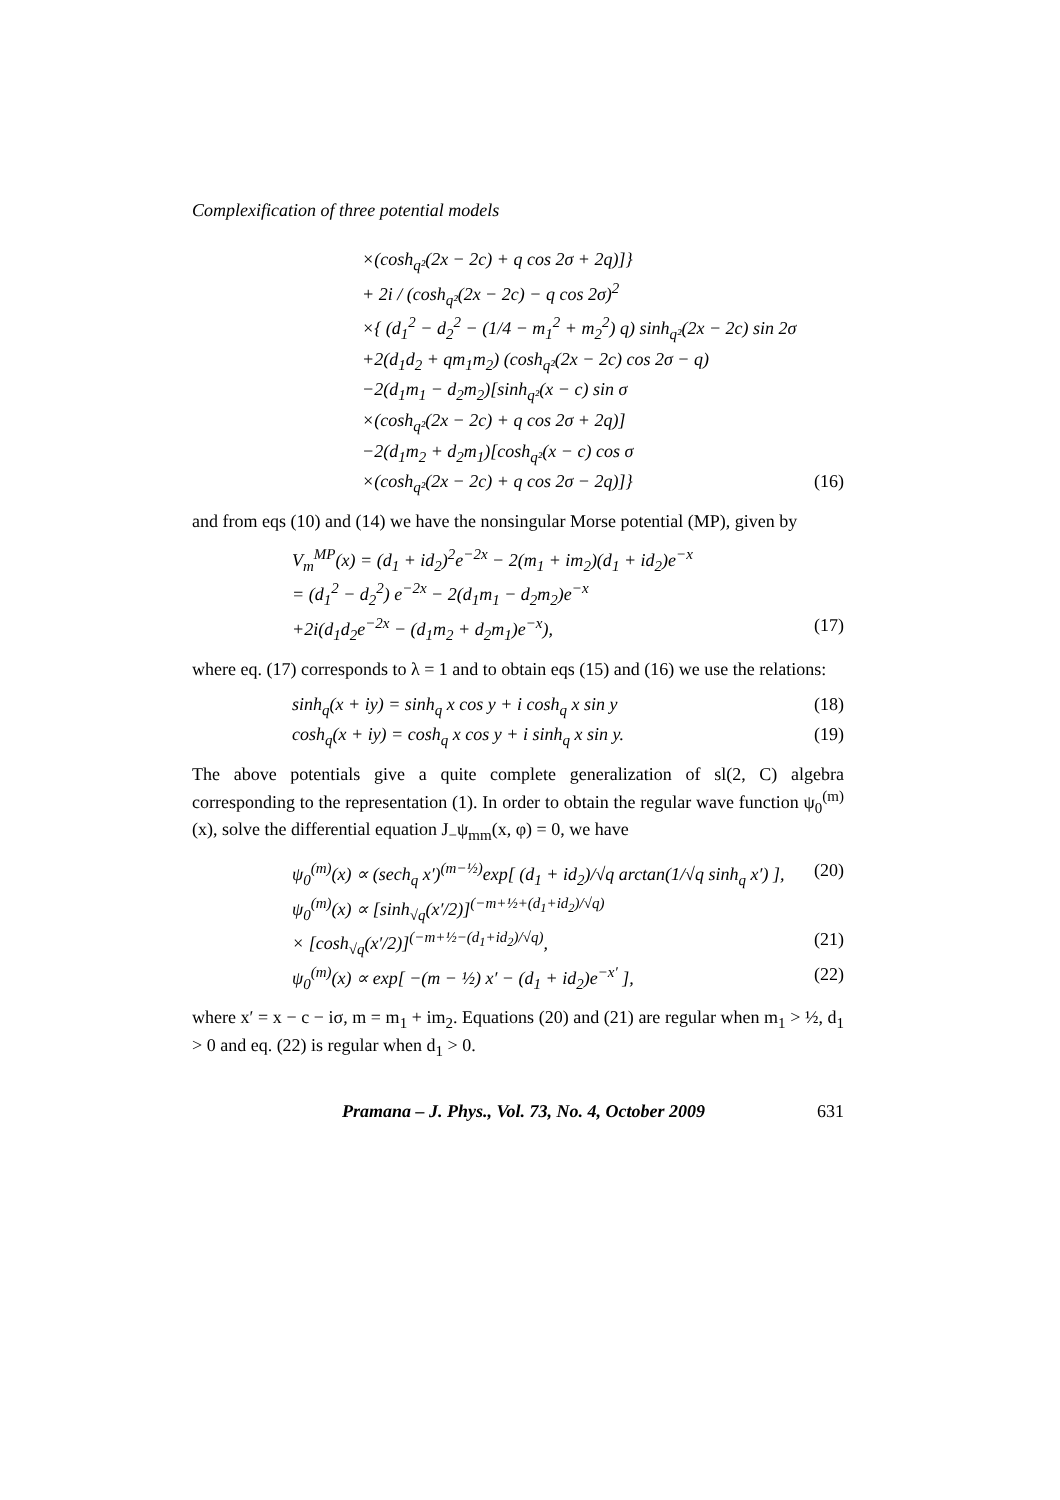Complexification of three potential models
×(cosh<sub>q²</sub>(2x − 2c) + q cos 2σ + 2q)]}
+ 2i / (cosh<sub>q²</sub>(2x − 2c) − q cos 2σ)<sup>2</sup>
×{ (d<sub>1</sub><sup>2</sup> − d<sub>2</sub><sup>2</sup> − (1/4 − m<sub>1</sub><sup>2</sup> + m<sub>2</sub><sup>2</sup>) q) sinh<sub>q²</sub>(2x − 2c) sin 2σ
+2(d<sub>1</sub>d<sub>2</sub> + qm<sub>1</sub>m<sub>2</sub>) (cosh<sub>q²</sub>(2x − 2c) cos 2σ − q)
−2(d<sub>1</sub>m<sub>1</sub> − d<sub>2</sub>m<sub>2</sub>)[sinh<sub>q²</sub>(x − c) sin σ
×(cosh<sub>q²</sub>(2x − 2c) + q cos 2σ + 2q)]
−2(d<sub>1</sub>m<sub>2</sub> + d<sub>2</sub>m<sub>1</sub>)[cosh<sub>q²</sub>(x − c) cos σ
×(cosh<sub>q²</sub>(2x − 2c) + q cos 2σ − 2q)]} (16)
and from eqs (10) and (14) we have the nonsingular Morse potential (MP), given by
V<sub>m</sub><sup>MP</sup>(x) = (d<sub>1</sub> + id<sub>2</sub>)<sup>2</sup>e<sup>−2x</sup> − 2(m<sub>1</sub> + im<sub>2</sub>)(d<sub>1</sub> + id<sub>2</sub>)e<sup>−x</sup>
= (d<sub>1</sub><sup>2</sup> − d<sub>2</sub><sup>2</sup>) e<sup>−2x</sup> − 2(d<sub>1</sub>m<sub>1</sub> − d<sub>2</sub>m<sub>2</sub>)e<sup>−x</sup>
+2i(d<sub>1</sub>d<sub>2</sub>e<sup>−2x</sup> − (d<sub>1</sub>m<sub>2</sub> + d<sub>2</sub>m<sub>1</sub>)e<sup>−x</sup>), (17)
where eq. (17) corresponds to λ = 1 and to obtain eqs (15) and (16) we use the relations:
sinh<sub>q</sub>(x + iy) = sinh<sub>q</sub> x cos y + i cosh<sub>q</sub> x sin y (18)
cosh<sub>q</sub>(x + iy) = cosh<sub>q</sub> x cos y + i sinh<sub>q</sub> x sin y. (19)
The above potentials give a quite complete generalization of sl(2, C) algebra corresponding to the representation (1). In order to obtain the regular wave function ψ<sub>0</sub><sup>(m)</sup>(x), solve the differential equation J<sub>−</sub>ψ<sub>mm</sub>(x, φ) = 0, we have
ψ<sub>0</sub><sup>(m)</sup>(x) ∝ (sech<sub>q</sub> x′)<sup>(m−½)</sup>exp[ (d<sub>1</sub> + id<sub>2</sub>)/√q arctan(1/√q sinh<sub>q</sub> x′) ], (20)
ψ<sub>0</sub><sup>(m)</sup>(x) ∝ [sinh<sub>√q</sub>(x′/2)]<sup>(−m+½+(d<sub>1</sub>+id<sub>2</sub>)/√q)</sup>
× [cosh<sub>√q</sub>(x′/2)]<sup>(−m+½−(d<sub>1</sub>+id<sub>2</sub>)/√q)</sup>, (21)
ψ<sub>0</sub><sup>(m)</sup>(x) ∝ exp[ −(m − ½) x′ − (d<sub>1</sub> + id<sub>2</sub>)e<sup>−x′</sup> ], (22)
where x′ = x − c − iσ, m = m<sub>1</sub> + im<sub>2</sub>. Equations (20) and (21) are regular when m<sub>1</sub> > ½, d<sub>1</sub> > 0 and eq. (22) is regular when d<sub>1</sub> > 0.
Pramana – J. Phys., Vol. 73, No. 4, October 2009 631